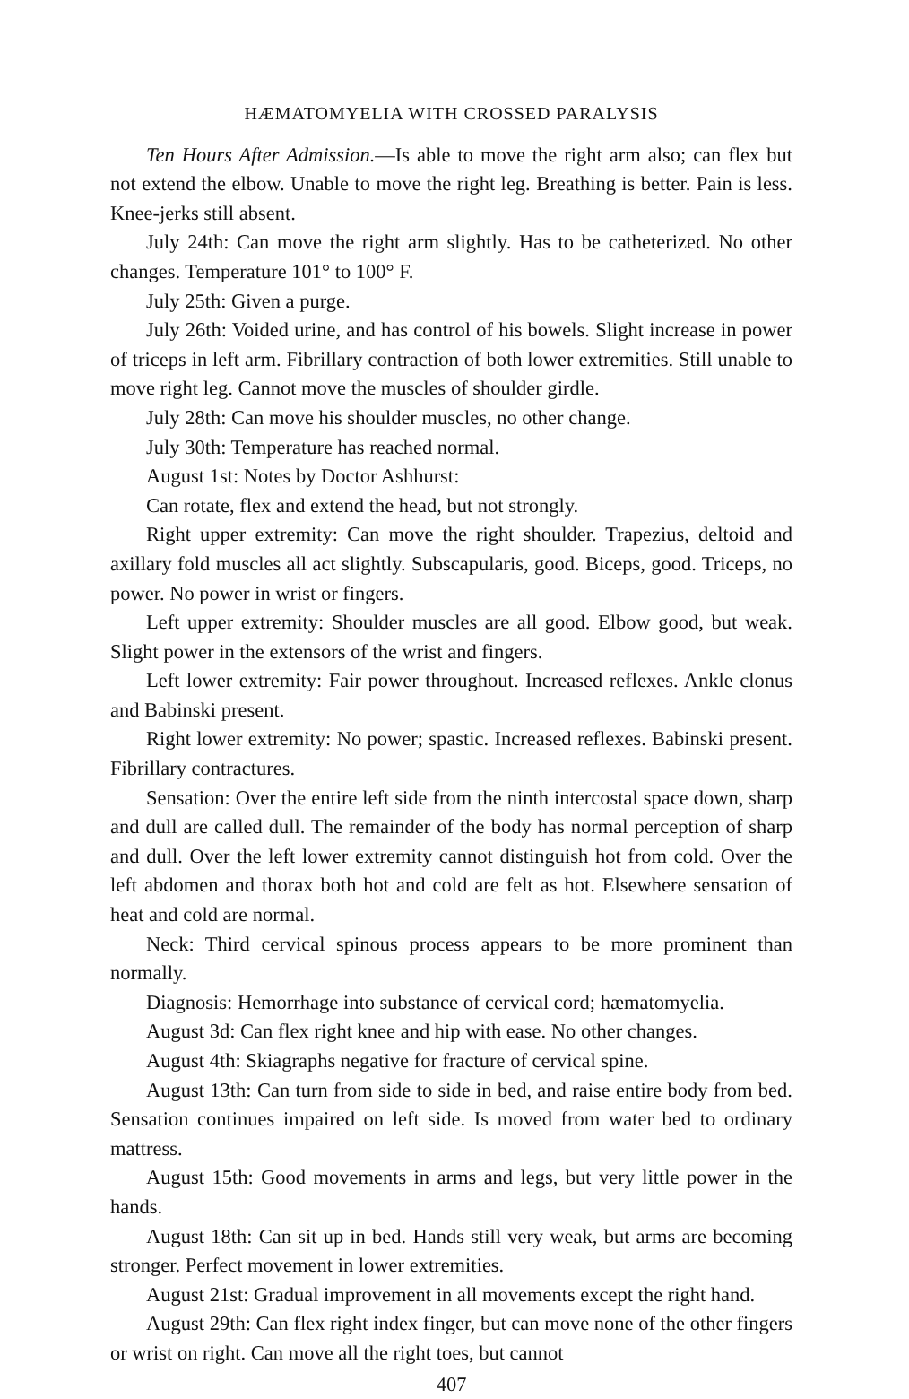HÆMATOMYELIA WITH CROSSED PARALYSIS
Ten Hours After Admission.—Is able to move the right arm also; can flex but not extend the elbow. Unable to move the right leg. Breathing is better. Pain is less. Knee-jerks still absent.
July 24th: Can move the right arm slightly. Has to be catheterized. No other changes. Temperature 101° to 100° F.
July 25th: Given a purge.
July 26th: Voided urine, and has control of his bowels. Slight increase in power of triceps in left arm. Fibrillary contraction of both lower extremities. Still unable to move right leg. Cannot move the muscles of shoulder girdle.
July 28th: Can move his shoulder muscles, no other change.
July 30th: Temperature has reached normal.
August 1st: Notes by Doctor Ashhurst:
Can rotate, flex and extend the head, but not strongly.
Right upper extremity: Can move the right shoulder. Trapezius, deltoid and axillary fold muscles all act slightly. Subscapularis, good. Biceps, good. Triceps, no power. No power in wrist or fingers.
Left upper extremity: Shoulder muscles are all good. Elbow good, but weak. Slight power in the extensors of the wrist and fingers.
Left lower extremity: Fair power throughout. Increased reflexes. Ankle clonus and Babinski present.
Right lower extremity: No power; spastic. Increased reflexes. Babinski present. Fibrillary contractures.
Sensation: Over the entire left side from the ninth intercostal space down, sharp and dull are called dull. The remainder of the body has normal perception of sharp and dull. Over the left lower extremity cannot distinguish hot from cold. Over the left abdomen and thorax both hot and cold are felt as hot. Elsewhere sensation of heat and cold are normal.
Neck: Third cervical spinous process appears to be more prominent than normally.
Diagnosis: Hemorrhage into substance of cervical cord; hæmatomyelia.
August 3d: Can flex right knee and hip with ease. No other changes.
August 4th: Skiagraphs negative for fracture of cervical spine.
August 13th: Can turn from side to side in bed, and raise entire body from bed. Sensation continues impaired on left side. Is moved from water bed to ordinary mattress.
August 15th: Good movements in arms and legs, but very little power in the hands.
August 18th: Can sit up in bed. Hands still very weak, but arms are becoming stronger. Perfect movement in lower extremities.
August 21st: Gradual improvement in all movements except the right hand.
August 29th: Can flex right index finger, but can move none of the other fingers or wrist on right. Can move all the right toes, but cannot
407